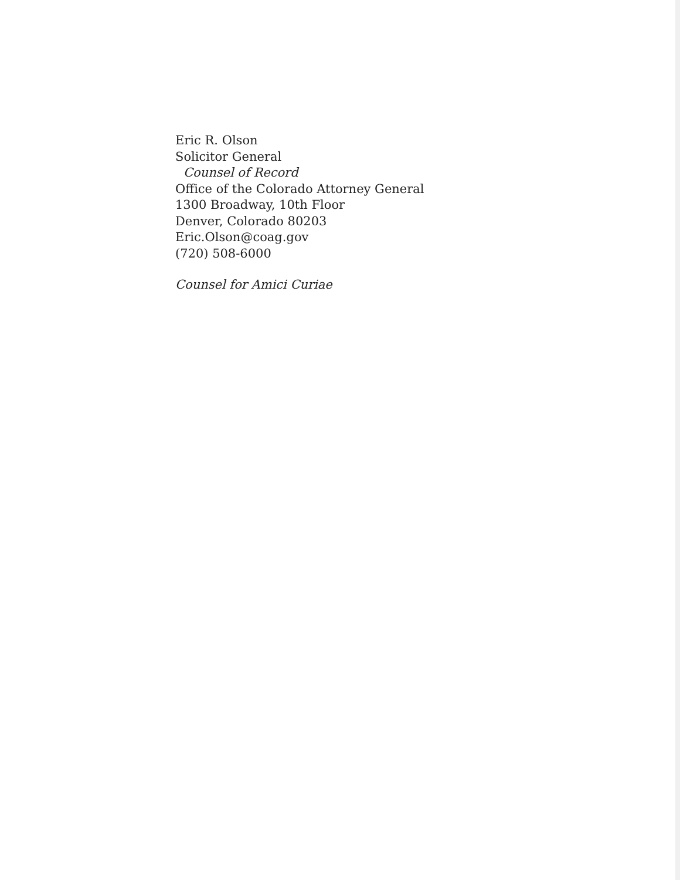Eric R. Olson
Solicitor General
Counsel of Record
Office of the Colorado Attorney General
1300 Broadway, 10th Floor
Denver, Colorado 80203
Eric.Olson@coag.gov
(720) 508-6000
Counsel for Amici Curiae